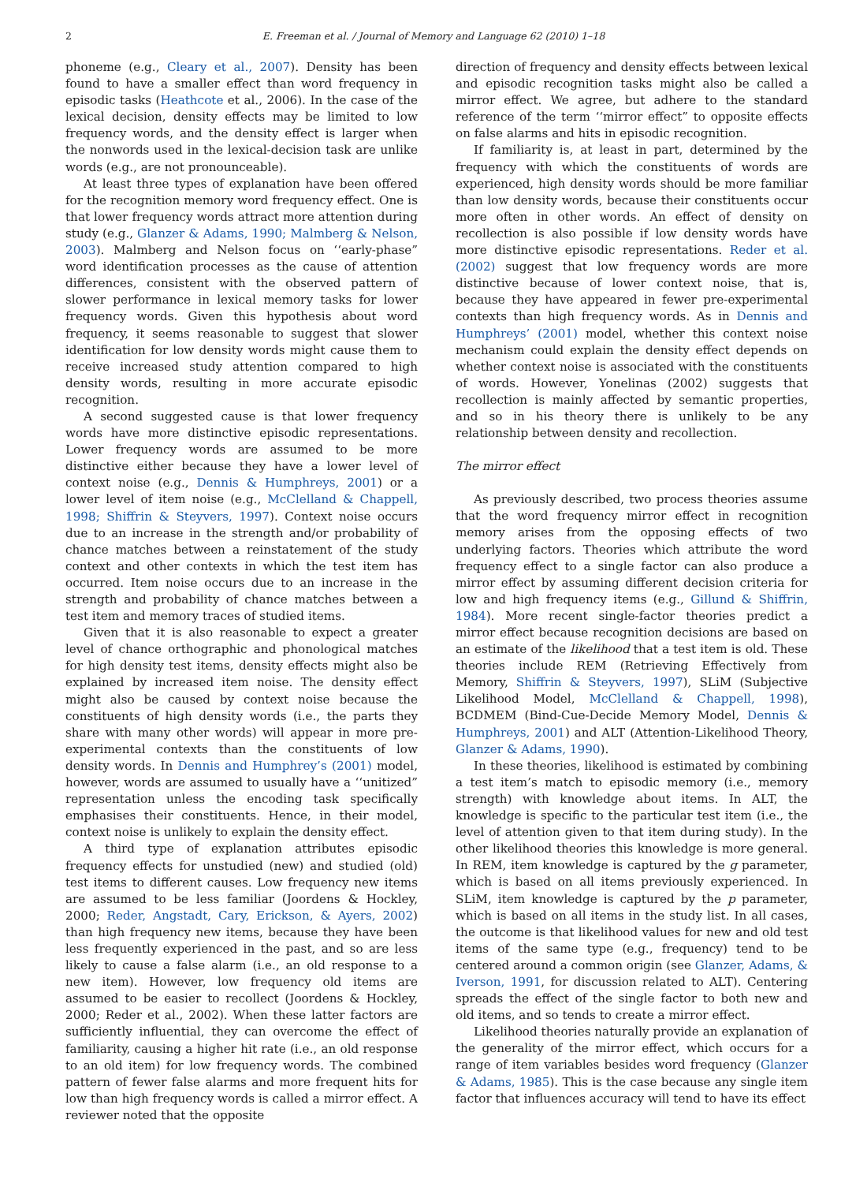2 E. Freeman et al. / Journal of Memory and Language 62 (2010) 1–18
phoneme (e.g., Cleary et al., 2007). Density has been found to have a smaller effect than word frequency in episodic tasks (Heathcote et al., 2006). In the case of the lexical decision, density effects may be limited to low frequency words, and the density effect is larger when the nonwords used in the lexical-decision task are unlike words (e.g., are not pronounceable).
At least three types of explanation have been offered for the recognition memory word frequency effect. One is that lower frequency words attract more attention during study (e.g., Glanzer & Adams, 1990; Malmberg & Nelson, 2003). Malmberg and Nelson focus on ‘‘early-phase” word identification processes as the cause of attention differences, consistent with the observed pattern of slower performance in lexical memory tasks for lower frequency words. Given this hypothesis about word frequency, it seems reasonable to suggest that slower identification for low density words might cause them to receive increased study attention compared to high density words, resulting in more accurate episodic recognition.
A second suggested cause is that lower frequency words have more distinctive episodic representations. Lower frequency words are assumed to be more distinctive either because they have a lower level of context noise (e.g., Dennis & Humphreys, 2001) or a lower level of item noise (e.g., McClelland & Chappell, 1998; Shiffrin & Steyvers, 1997). Context noise occurs due to an increase in the strength and/or probability of chance matches between a reinstatement of the study context and other contexts in which the test item has occurred. Item noise occurs due to an increase in the strength and probability of chance matches between a test item and memory traces of studied items.
Given that it is also reasonable to expect a greater level of chance orthographic and phonological matches for high density test items, density effects might also be explained by increased item noise. The density effect might also be caused by context noise because the constituents of high density words (i.e., the parts they share with many other words) will appear in more pre-experimental contexts than the constituents of low density words. In Dennis and Humphrey’s (2001) model, however, words are assumed to usually have a ‘‘unitized” representation unless the encoding task specifically emphasises their constituents. Hence, in their model, context noise is unlikely to explain the density effect.
A third type of explanation attributes episodic frequency effects for unstudied (new) and studied (old) test items to different causes. Low frequency new items are assumed to be less familiar (Joordens & Hockley, 2000; Reder, Angstadt, Cary, Erickson, & Ayers, 2002) than high frequency new items, because they have been less frequently experienced in the past, and so are less likely to cause a false alarm (i.e., an old response to a new item). However, low frequency old items are assumed to be easier to recollect (Joordens & Hockley, 2000; Reder et al., 2002). When these latter factors are sufficiently influential, they can overcome the effect of familiarity, causing a higher hit rate (i.e., an old response to an old item) for low frequency words. The combined pattern of fewer false alarms and more frequent hits for low than high frequency words is called a mirror effect. A reviewer noted that the opposite
direction of frequency and density effects between lexical and episodic recognition tasks might also be called a mirror effect. We agree, but adhere to the standard reference of the term ‘‘mirror effect” to opposite effects on false alarms and hits in episodic recognition.
If familiarity is, at least in part, determined by the frequency with which the constituents of words are experienced, high density words should be more familiar than low density words, because their constituents occur more often in other words. An effect of density on recollection is also possible if low density words have more distinctive episodic representations. Reder et al. (2002) suggest that low frequency words are more distinctive because of lower context noise, that is, because they have appeared in fewer pre-experimental contexts than high frequency words. As in Dennis and Humphreys’ (2001) model, whether this context noise mechanism could explain the density effect depends on whether context noise is associated with the constituents of words. However, Yonelinas (2002) suggests that recollection is mainly affected by semantic properties, and so in his theory there is unlikely to be any relationship between density and recollection.
The mirror effect
As previously described, two process theories assume that the word frequency mirror effect in recognition memory arises from the opposing effects of two underlying factors. Theories which attribute the word frequency effect to a single factor can also produce a mirror effect by assuming different decision criteria for low and high frequency items (e.g., Gillund & Shiffrin, 1984). More recent single-factor theories predict a mirror effect because recognition decisions are based on an estimate of the likelihood that a test item is old. These theories include REM (Retrieving Effectively from Memory, Shiffrin & Steyvers, 1997), SLiM (Subjective Likelihood Model, McClelland & Chappell, 1998), BCDMEM (Bind-Cue-Decide Memory Model, Dennis & Humphreys, 2001) and ALT (Attention-Likelihood Theory, Glanzer & Adams, 1990).
In these theories, likelihood is estimated by combining a test item’s match to episodic memory (i.e., memory strength) with knowledge about items. In ALT, the knowledge is specific to the particular test item (i.e., the level of attention given to that item during study). In the other likelihood theories this knowledge is more general. In REM, item knowledge is captured by the g parameter, which is based on all items previously experienced. In SLiM, item knowledge is captured by the p parameter, which is based on all items in the study list. In all cases, the outcome is that likelihood values for new and old test items of the same type (e.g., frequency) tend to be centered around a common origin (see Glanzer, Adams, & Iverson, 1991, for discussion related to ALT). Centering spreads the effect of the single factor to both new and old items, and so tends to create a mirror effect.
Likelihood theories naturally provide an explanation of the generality of the mirror effect, which occurs for a range of item variables besides word frequency (Glanzer & Adams, 1985). This is the case because any single item factor that influences accuracy will tend to have its effect